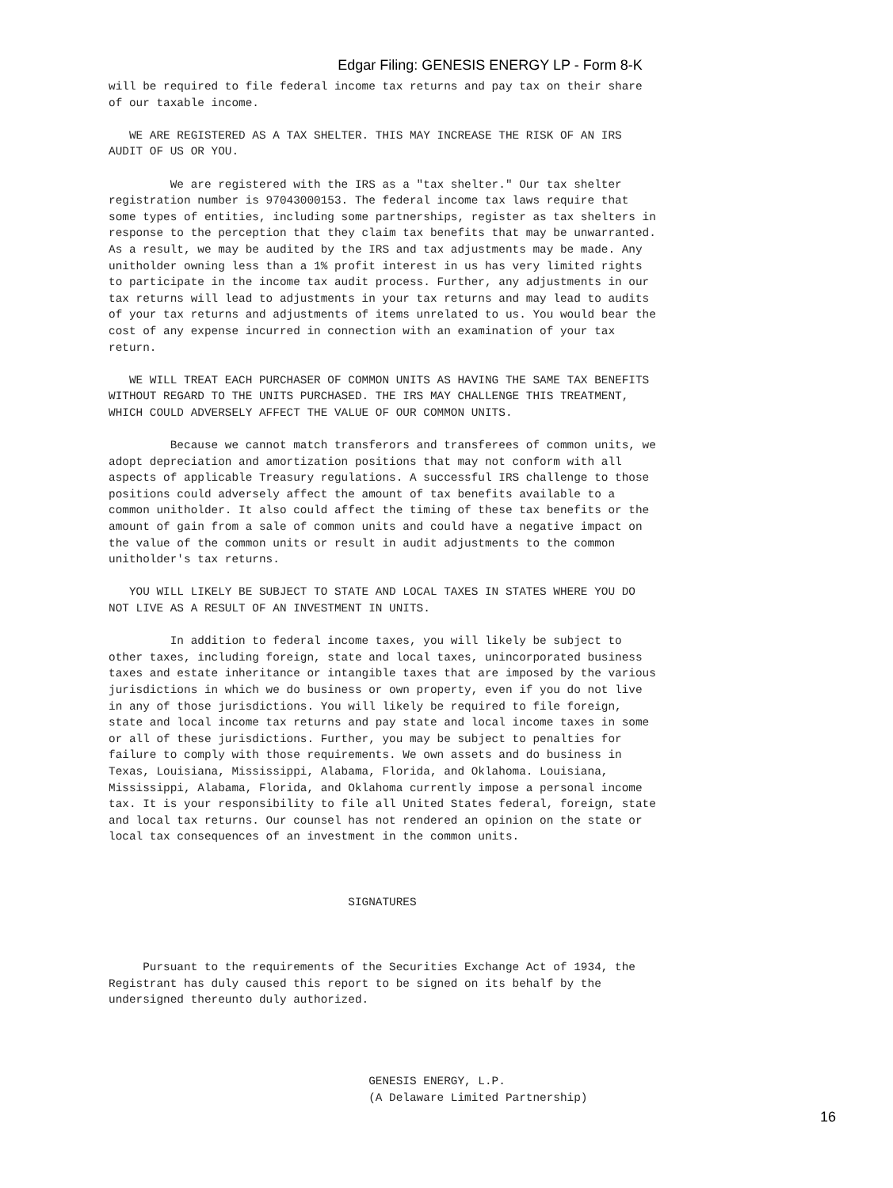Edgar Filing: GENESIS ENERGY LP - Form 8-K
will be required to file federal income tax returns and pay tax on their share
of our taxable income.

   WE ARE REGISTERED AS A TAX SHELTER. THIS MAY INCREASE THE RISK OF AN IRS
AUDIT OF US OR YOU.

         We are registered with the IRS as a "tax shelter." Our tax shelter
registration number is 97043000153. The federal income tax laws require that
some types of entities, including some partnerships, register as tax shelters in
response to the perception that they claim tax benefits that may be unwarranted.
As a result, we may be audited by the IRS and tax adjustments may be made. Any
unitholder owning less than a 1% profit interest in us has very limited rights
to participate in the income tax audit process. Further, any adjustments in our
tax returns will lead to adjustments in your tax returns and may lead to audits
of your tax returns and adjustments of items unrelated to us. You would bear the
cost of any expense incurred in connection with an examination of your tax
return.

   WE WILL TREAT EACH PURCHASER OF COMMON UNITS AS HAVING THE SAME TAX BENEFITS
WITHOUT REGARD TO THE UNITS PURCHASED. THE IRS MAY CHALLENGE THIS TREATMENT,
WHICH COULD ADVERSELY AFFECT THE VALUE OF OUR COMMON UNITS.

         Because we cannot match transferors and transferees of common units, we
adopt depreciation and amortization positions that may not conform with all
aspects of applicable Treasury regulations. A successful IRS challenge to those
positions could adversely affect the amount of tax benefits available to a
common unitholder. It also could affect the timing of these tax benefits or the
amount of gain from a sale of common units and could have a negative impact on
the value of the common units or result in audit adjustments to the common
unitholder's tax returns.

   YOU WILL LIKELY BE SUBJECT TO STATE AND LOCAL TAXES IN STATES WHERE YOU DO
NOT LIVE AS A RESULT OF AN INVESTMENT IN UNITS.

         In addition to federal income taxes, you will likely be subject to
other taxes, including foreign, state and local taxes, unincorporated business
taxes and estate inheritance or intangible taxes that are imposed by the various
jurisdictions in which we do business or own property, even if you do not live
in any of those jurisdictions. You will likely be required to file foreign,
state and local income tax returns and pay state and local income taxes in some
or all of these jurisdictions. Further, you may be subject to penalties for
failure to comply with those requirements. We own assets and do business in
Texas, Louisiana, Mississippi, Alabama, Florida, and Oklahoma. Louisiana,
Mississippi, Alabama, Florida, and Oklahoma currently impose a personal income
tax. It is your responsibility to file all United States federal, foreign, state
and local tax returns. Our counsel has not rendered an opinion on the state or
local tax consequences of an investment in the common units.



                                   SIGNATURES



     Pursuant to the requirements of the Securities Exchange Act of 1934, the
Registrant has duly caused this report to be signed on its behalf by the
undersigned thereunto duly authorized.




                                      GENESIS ENERGY, L.P.
                                      (A Delaware Limited Partnership)
16